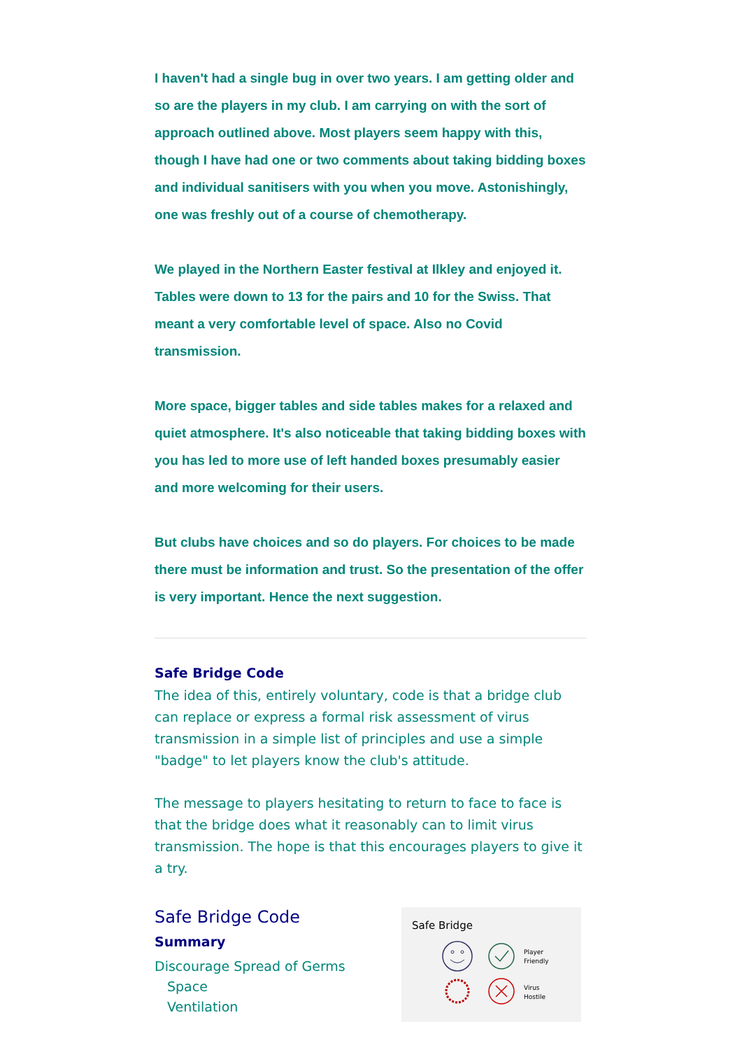I haven't had a single bug in over two years. I am getting older and so are the players in my club. I am carrying on with the sort of approach outlined above. Most players seem happy with this, though I have had one or two comments about taking bidding boxes and individual sanitisers with you when you move. Astonishingly, one was freshly out of a course of chemotherapy.
We played in the Northern Easter festival at Ilkley and enjoyed it. Tables were down to 13 for the pairs and 10 for the Swiss. That meant a very comfortable level of space. Also no Covid transmission.
More space, bigger tables and side tables makes for a relaxed and quiet atmosphere. It's also noticeable that taking bidding boxes with you has led to more use of left handed boxes presumably easier and more welcoming for their users.
But clubs have choices and so do players. For choices to be made there must be information and trust. So the presentation of the offer is very important. Hence the next suggestion.
Safe Bridge Code
The idea of this, entirely voluntary, code is that a bridge club can replace or express a formal risk assessment of virus transmission in a simple list of principles and use a simple "badge" to let players know the club's attitude.
The message to players hesitating to return to face to face is that the bridge does what it reasonably can to limit virus transmission. The hope is that this encourages players to give it a try.
Safe Bridge Code
Summary
Discourage Spread of Germs
Space
Ventilation
Safe Bridge
Player
Friendly
Virus
Hostile